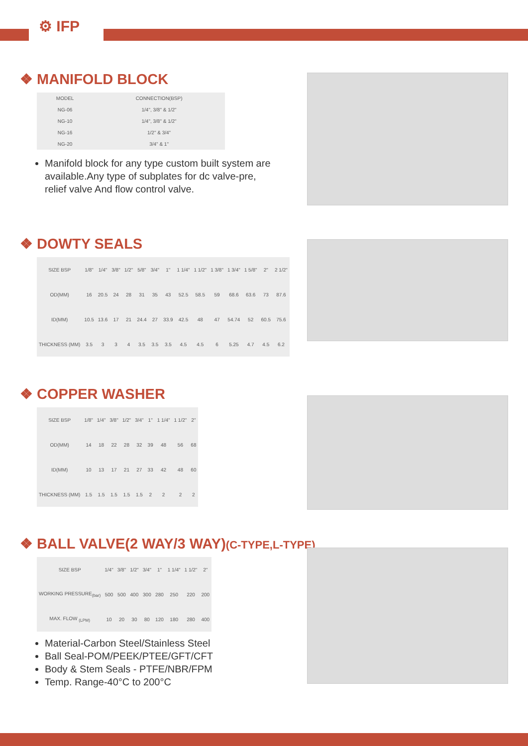⚙ IFP
❖ MANIFOLD BLOCK
| MODEL | CONNECTION(BSP) |
| --- | --- |
| NG-06 | 1/4", 3/8" & 1/2" |
| NG-10 | 1/4", 3/8" & 1/2" |
| NG-16 | 1/2" & 3/4" |
| NG-20 | 3/4" & 1" |
Manifold block for any type custom built system are available.Any type of subplates for dc valve-pre, relief valve And flow control valve.
❖ DOWTY SEALS
| SIZE BSP | 1/8" | 1/4" | 3/8" | 1/2" | 5/8" | 3/4" | 1" | 1 1/4" | 1 1/2" | 1 3/8" | 1 3/4" | 1 5/8" | 2" | 2 1/2" |
| OD(MM) | 16 | 20.5 | 24 | 28 | 31 | 35 | 43 | 52.5 | 58.5 | 59 | 68.6 | 63.6 | 73 | 87.6 |
| ID(MM) | 10.5 | 13.6 | 17 | 21 | 24.4 | 27 | 33.9 | 42.5 | 48 | 47 | 54.74 | 52 | 60.5 | 75.6 |
| THICKNESS (MM) | 3.5 | 3 | 3 | 4 | 3.5 | 3.5 | 3.5 | 4.5 | 4.5 | 6 | 5.25 | 4.7 | 4.5 | 6.2 |
❖ COPPER WASHER
| SIZE BSP | 1/8" | 1/4" | 3/8" | 1/2" | 3/4" | 1" | 1 1/4" | 1 1/2" | 2" |
| OD(MM) | 14 | 18 | 22 | 28 | 32 | 39 | 48 | 56 | 68 |
| ID(MM) | 10 | 13 | 17 | 21 | 27 | 33 | 42 | 48 | 60 |
| THICKNESS (MM) | 1.5 | 1.5 | 1.5 | 1.5 | 1.5 | 2 | 2 | 2 | 2 |
❖ BALL VALVE(2 WAY/3 WAY)(C-TYPE,L-TYPE)
| SIZE BSP | 1/4" | 3/8" | 1/2" | 3/4" | 1" | 1 1/4" | 1 1/2" | 2" |
| WORKING PRESSURE<sub>(bar)</sub> | 500 | 500 | 400 | 300 | 280 | 250 | 220 | 200 |
| MAX. FLOW <sub>(LPM)</sub> | 10 | 20 | 30 | 80 | 120 | 180 | 280 | 400 |
Material-Carbon Steel/Stainless Steel
Ball Seal-POM/PEEK/PTEE/GFT/CFT
Body & Stem Seals - PTFE/NBR/FPM
Temp. Range-40°C to 200°C